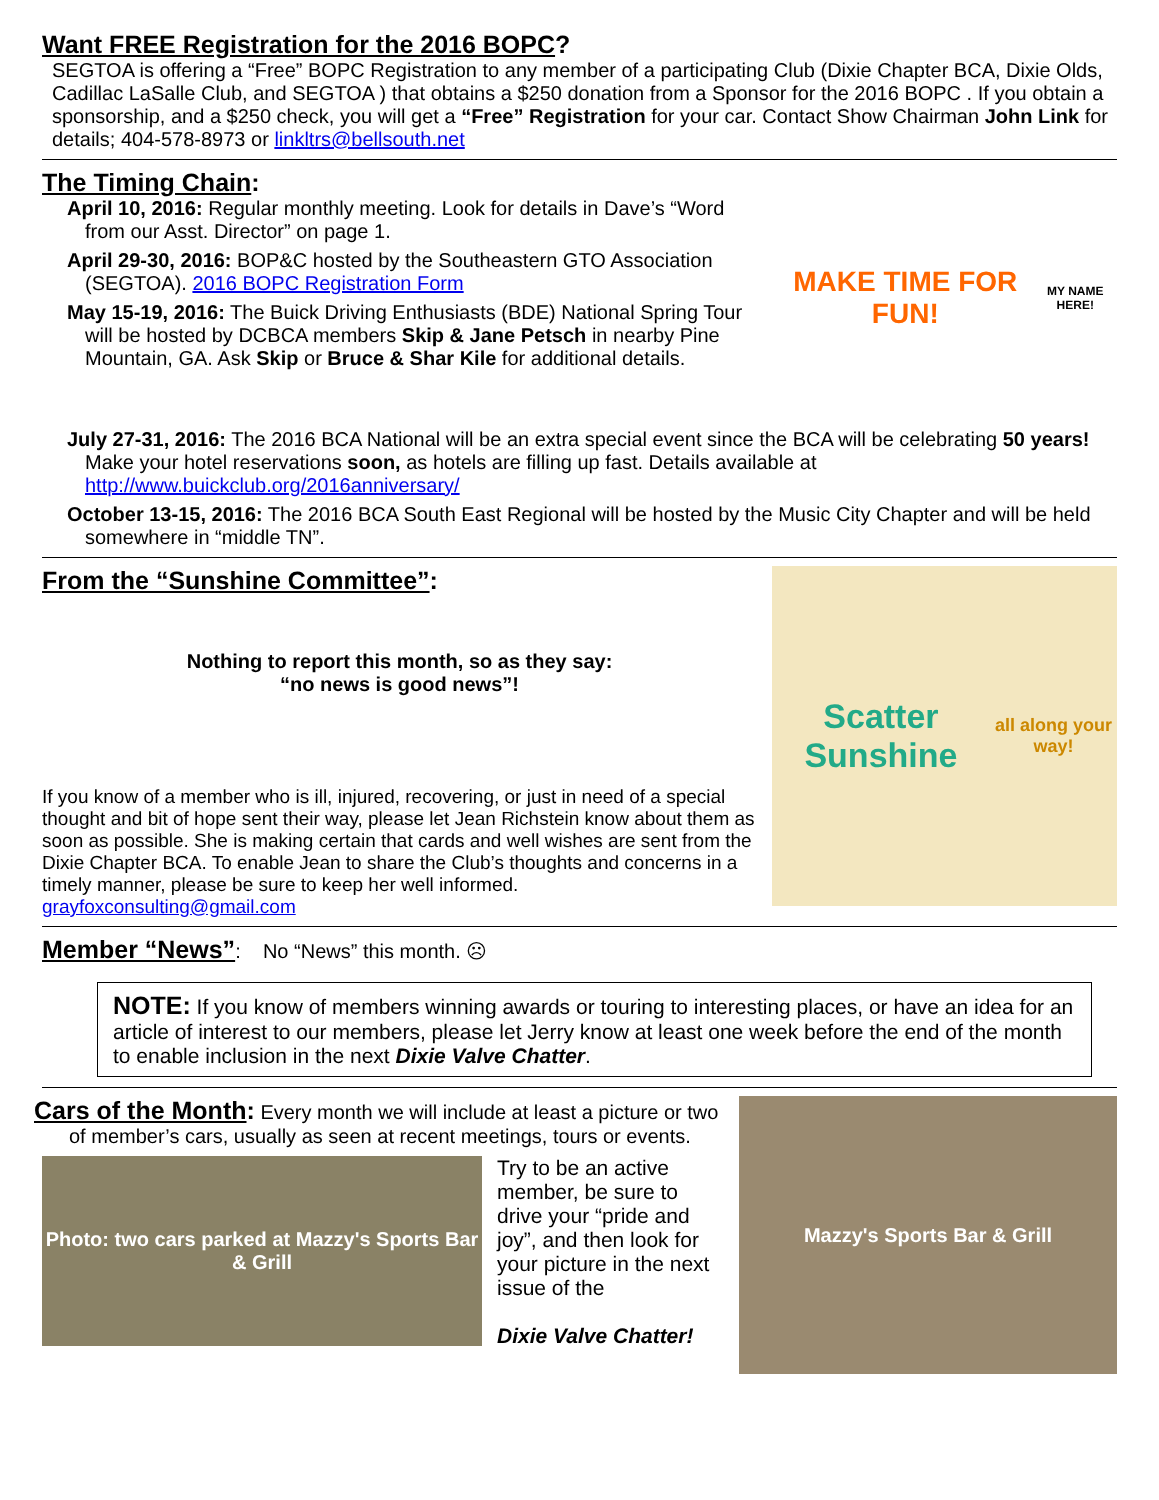Want FREE Registration for the 2016 BOPC?
SEGTOA is offering a “Free” BOPC Registration to any member of a participating Club (Dixie Chapter BCA, Dixie Olds, Cadillac LaSalle Club, and SEGTOA ) that obtains a $250 donation from a Sponsor for the 2016 BOPC . If you obtain a sponsorship, and a $250 check, you will get a “Free” Registration for your car. Contact Show Chairman John Link for details; 404-578-8973 or linkltrs@bellsouth.net
The Timing Chain:
April 10, 2016: Regular monthly meeting. Look for details in Dave’s “Word from our Asst. Director” on page 1.
April 29-30, 2016: BOP&C hosted by the Southeastern GTO Association (SEGTOA). 2016 BOPC Registration Form
May 15-19, 2016: The Buick Driving Enthusiasts (BDE) National Spring Tour will be hosted by DCBCA members Skip & Jane Petsch in nearby Pine Mountain, GA. Ask Skip or Bruce & Shar Kile for additional details.
MAKE TIME FOR FUN!
MY NAME HERE!
July 27-31, 2016: The 2016 BCA National will be an extra special event since the BCA will be celebrating 50 years! Make your hotel reservations soon, as hotels are filling up fast. Details available at http://www.buickclub.org/2016anniversary/
October 13-15, 2016: The 2016 BCA South East Regional will be hosted by the Music City Chapter and will be held somewhere in “middle TN”.
From the “Sunshine Committee”:
Nothing to report this month, so as they say:
“no news is good news”!
If you know of a member who is ill, injured, recovering, or just in need of a special thought and bit of hope sent their way, please let Jean Richstein know about them as soon as possible. She is making certain that cards and well wishes are sent from the Dixie Chapter BCA. To enable Jean to share the Club’s thoughts and concerns in a timely manner, please be sure to keep her well informed. grayfoxconsulting@gmail.com
Scatter Sunshine
all along your way!
Member “News”: No “News” this month. ☹
NOTE: If you know of members winning awards or touring to interesting places, or have an idea for an article of interest to our members, please let Jerry know at least one week before the end of the month to enable inclusion in the next Dixie Valve Chatter.
Cars of the Month: Every month we will include at least a picture or two of member’s cars, usually as seen at recent meetings, tours or events.
Photo: two cars parked at Mazzy's Sports Bar & Grill
Try to be an active member, be sure to drive your “pride and joy”, and then look for your picture in the next issue of the
Dixie Valve Chatter!
Mazzy's Sports Bar & Grill